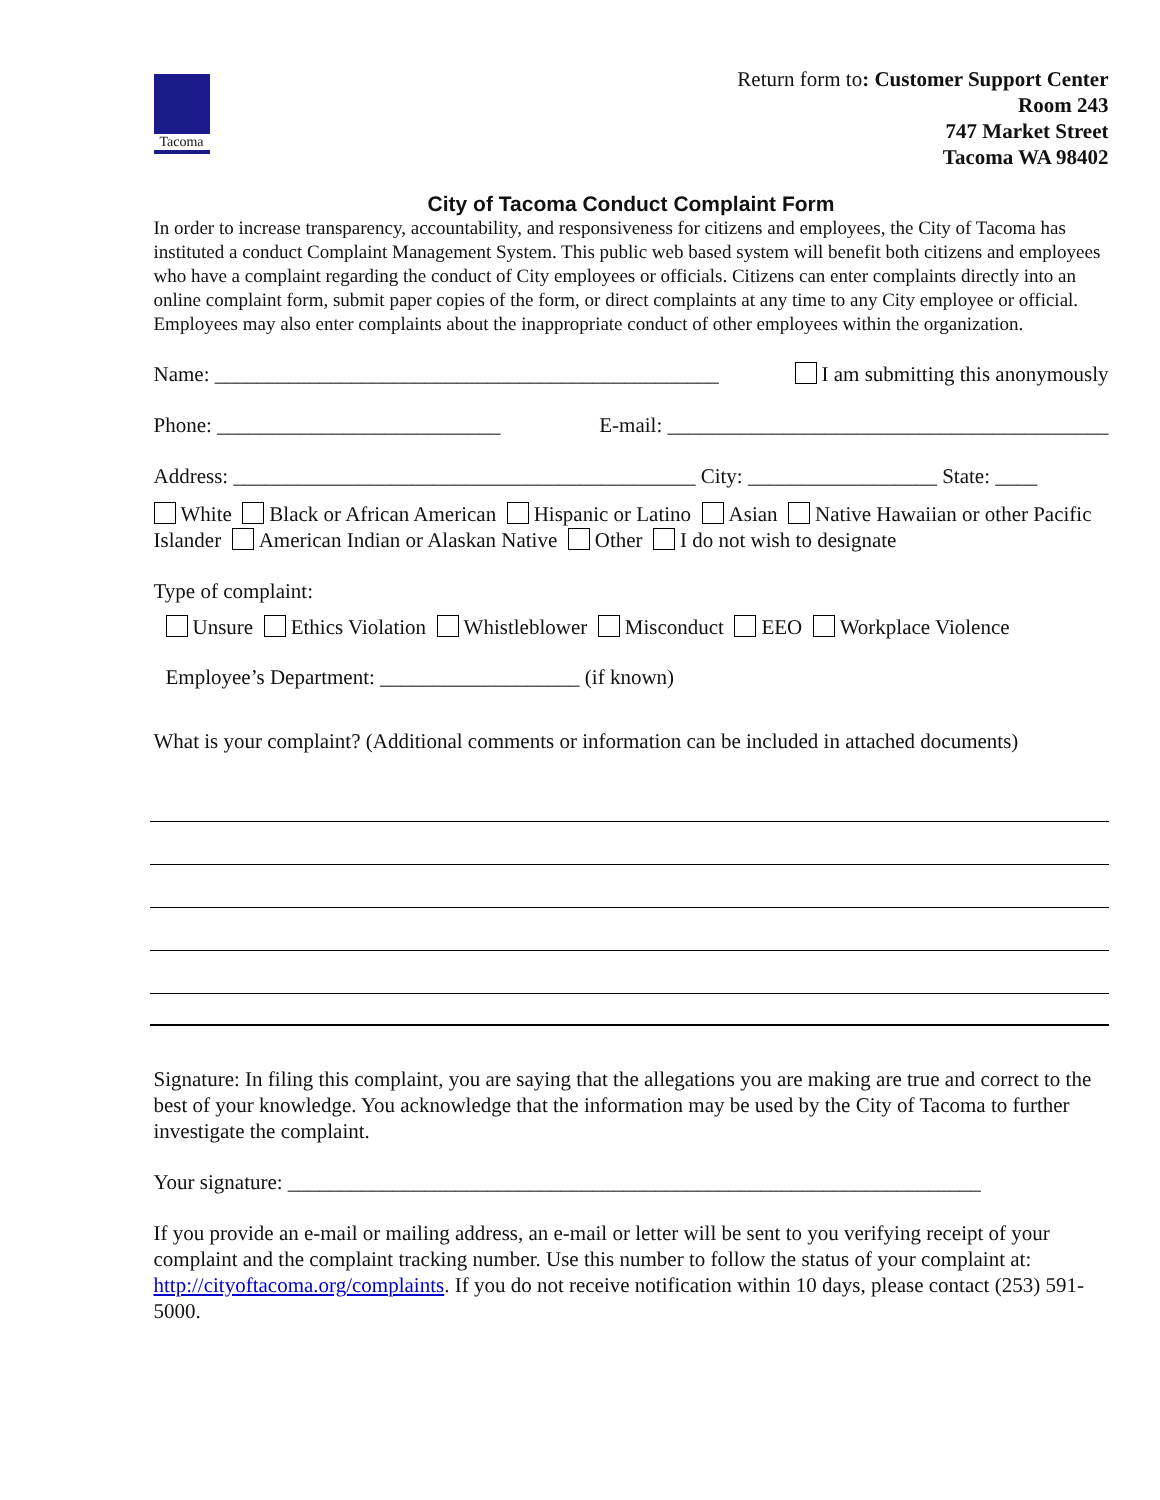Tacoma
Return form to: Customer Support Center
Room 243
747 Market Street
Tacoma WA 98402
City of Tacoma Conduct Complaint Form
In order to increase transparency, accountability, and responsiveness for citizens and employees, the City of Tacoma has instituted a conduct Complaint Management System. This public web based system will benefit both citizens and employees who have a complaint regarding the conduct of City employees or officials. Citizens can enter complaints directly into an online complaint form, submit paper copies of the form, or direct complaints at any time to any City employee or official. Employees may also enter complaints about the inappropriate conduct of other employees within the organization.
Name: ________________________________________________ I am submitting this anonymously
Phone: ___________________________ E-mail: __________________________________________
Address: ____________________________________________ City: __________________ State: ____
White Black or African American Hispanic or Latino Asian Native Hawaiian or other Pacific Islander American Indian or Alaskan Native Other I do not wish to designate
Type of complaint:
Unsure Ethics Violation Whistleblower Misconduct EEO Workplace Violence
Employee’s Department: ___________________ (if known)
What is your complaint? (Additional comments or information can be included in attached documents)
Signature: In filing this complaint, you are saying that the allegations you are making are true and correct to the best of your knowledge. You acknowledge that the information may be used by the City of Tacoma to further investigate the complaint.
Your signature: __________________________________________________________________
If you provide an e-mail or mailing address, an e-mail or letter will be sent to you verifying receipt of your complaint and the complaint tracking number. Use this number to follow the status of your complaint at: http://cityoftacoma.org/complaints. If you do not receive notification within 10 days, please contact (253) 591-5000.